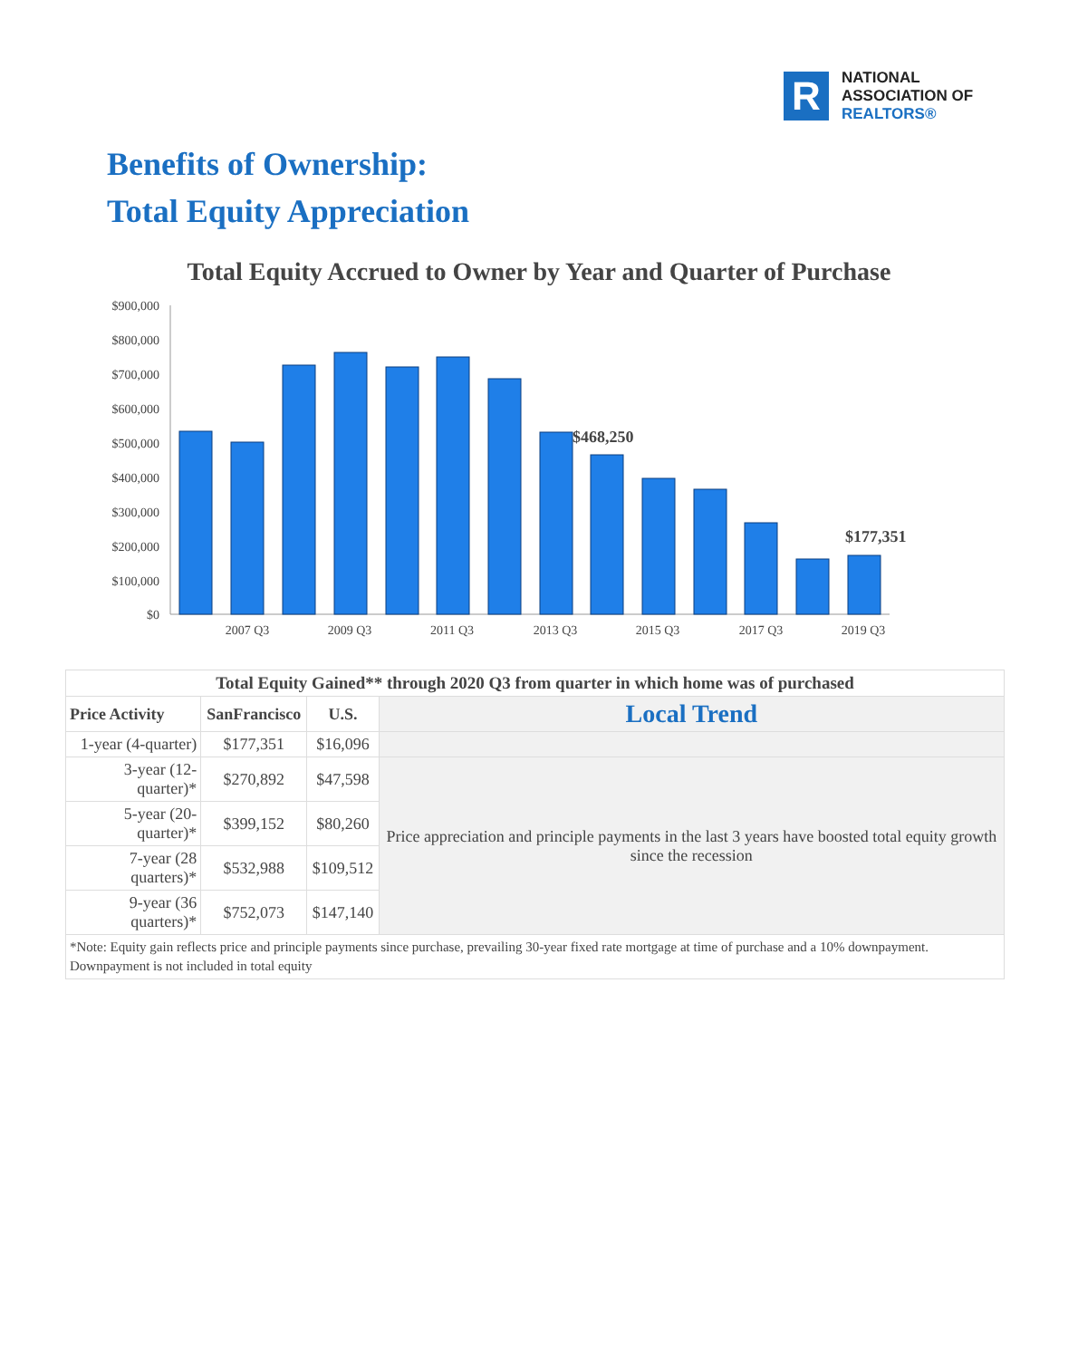R
NATIONAL
ASSOCIATION OF
REALTORS®
Benefits of Ownership:
Total Equity Appreciation
Total Equity Accrued to Owner by Year and Quarter of Purchase
$900,000
$800,000
$700,000
$600,000
$500,000
$400,000
$300,000
$200,000
$100,000
$0
2007 Q3
2009 Q3
2011 Q3
2013 Q3
2015 Q3
2017 Q3
2019 Q3
$468,250
$177,351
| Total Equity Gained** through 2020 Q3 from quarter in which home was of purchased | | | |
| Price Activity | SanFrancisco | U.S. | Local Trend |
| 1-year (4-quarter) | $177,351 | $16,096 | |
| 3-year (12-quarter)* | $270,892 | $47,598 | Price appreciation and principle payments in the last 3 years have boosted total equity growth since the recession |
| 5-year (20-quarter)* | $399,152 | $80,260 | |
| 7-year (28 quarters)* | $532,988 | $109,512 | |
| 9-year (36 quarters)* | $752,073 | $147,140 | |
| *Note: Equity gain reflects price and principle payments since purchase, prevailing 30-year fixed rate mortgage at time of purchase and a 10% downpayment. Downpayment is not included in total equity | | | |